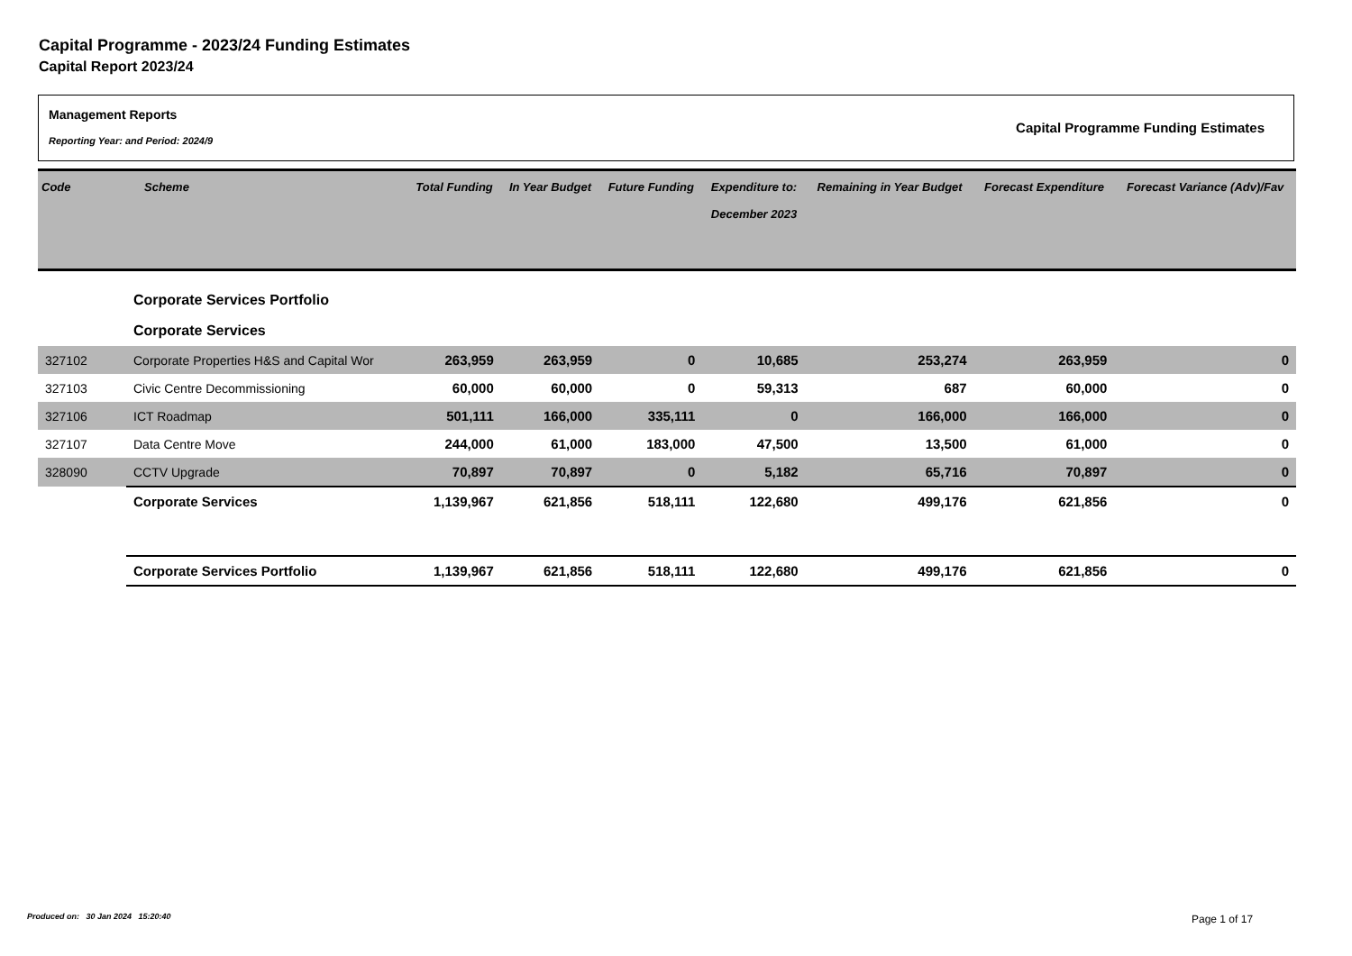Capital Programme - 2023/24 Funding Estimates
Capital Report 2023/24
Management Reports
Reporting Year: and Period: 2024/9
Capital Programme Funding Estimates
| Code | Scheme | Total Funding | In Year Budget | Future Funding | Expenditure to: December 2023 | Remaining in Year Budget | Forecast Expenditure | Forecast Variance (Adv)/Fav |
| --- | --- | --- | --- | --- | --- | --- | --- | --- |
| | Corporate Services Portfolio | | | | | | | |
| | Corporate Services | | | | | | | |
| 327102 | Corporate Properties H&S and Capital Wor | 263,959 | 263,959 | 0 | 10,685 | 253,274 | 263,959 | 0 |
| 327103 | Civic Centre Decommissioning | 60,000 | 60,000 | 0 | 59,313 | 687 | 60,000 | 0 |
| 327106 | ICT Roadmap | 501,111 | 166,000 | 335,111 | 0 | 166,000 | 166,000 | 0 |
| 327107 | Data Centre Move | 244,000 | 61,000 | 183,000 | 47,500 | 13,500 | 61,000 | 0 |
| 328090 | CCTV Upgrade | 70,897 | 70,897 | 0 | 5,182 | 65,716 | 70,897 | 0 |
| | Corporate Services | 1,139,967 | 621,856 | 518,111 | 122,680 | 499,176 | 621,856 | 0 |
| | Corporate Services Portfolio | 1,139,967 | 621,856 | 518,111 | 122,680 | 499,176 | 621,856 | 0 |
Produced on: 30 Jan 2024 15:20:40
Page 1 of 17